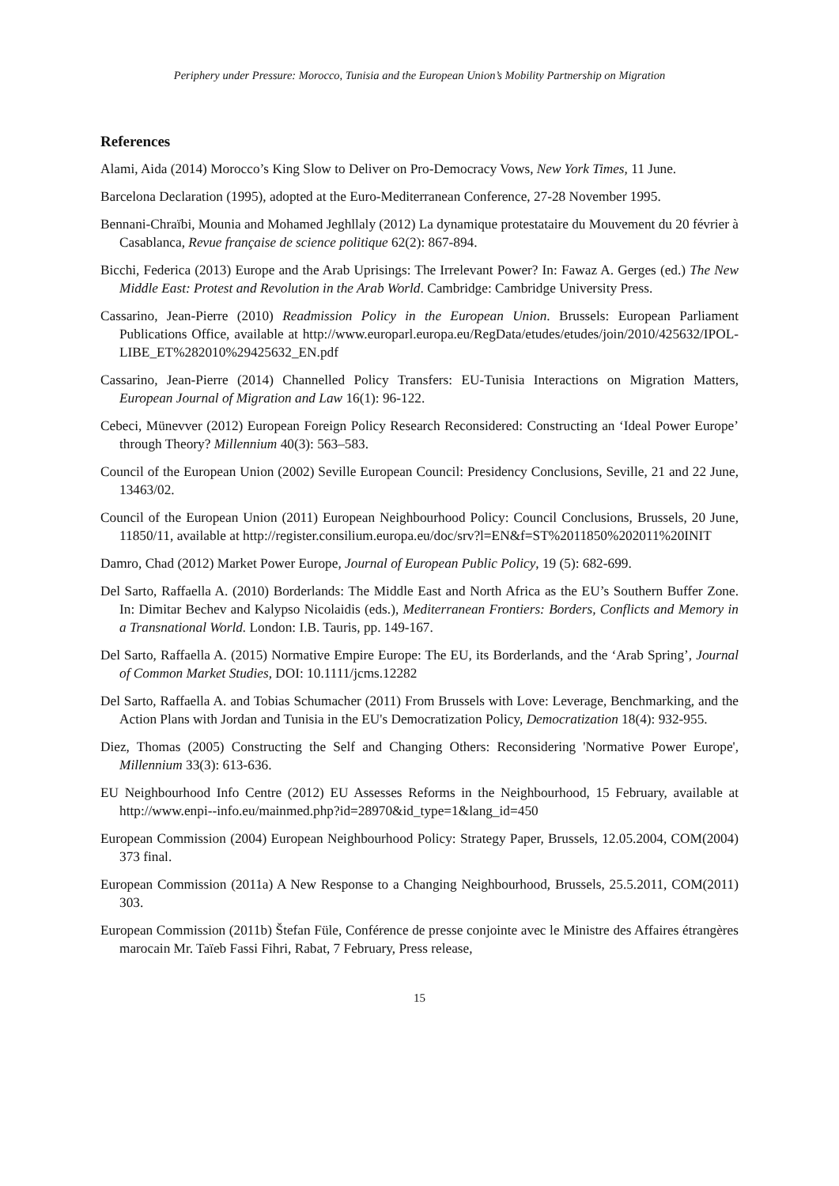Periphery under Pressure: Morocco, Tunisia and the European Union’s Mobility Partnership on Migration
References
Alami, Aida (2014) Morocco’s King Slow to Deliver on Pro-Democracy Vows, New York Times, 11 June.
Barcelona Declaration (1995), adopted at the Euro-Mediterranean Conference, 27-28 November 1995.
Bennani-Chraïbi, Mounia and Mohamed Jeghllaly (2012) La dynamique protestataire du Mouvement du 20 février à Casablanca, Revue française de science politique 62(2): 867-894.
Bicchi, Federica (2013) Europe and the Arab Uprisings: The Irrelevant Power? In: Fawaz A. Gerges (ed.) The New Middle East: Protest and Revolution in the Arab World. Cambridge: Cambridge University Press.
Cassarino, Jean-Pierre (2010) Readmission Policy in the European Union. Brussels: European Parliament Publications Office, available at http://www.europarl.europa.eu/RegData/etudes/etudes/join/2010/425632/IPOL-LIBE_ET%282010%29425632_EN.pdf
Cassarino, Jean-Pierre (2014) Channelled Policy Transfers: EU-Tunisia Interactions on Migration Matters, European Journal of Migration and Law 16(1): 96-122.
Cebeci, Münevver (2012) European Foreign Policy Research Reconsidered: Constructing an ‘Ideal Power Europe’ through Theory? Millennium 40(3): 563–583.
Council of the European Union (2002) Seville European Council: Presidency Conclusions, Seville, 21 and 22 June, 13463/02.
Council of the European Union (2011) European Neighbourhood Policy: Council Conclusions, Brussels, 20 June, 11850/11, available at http://register.consilium.europa.eu/doc/srv?l=EN&f=ST%2011850%202011%20INIT
Damro, Chad (2012) Market Power Europe, Journal of European Public Policy, 19 (5): 682-699.
Del Sarto, Raffaella A. (2010) Borderlands: The Middle East and North Africa as the EU’s Southern Buffer Zone. In: Dimitar Bechev and Kalypso Nicolaidis (eds.), Mediterranean Frontiers: Borders, Conflicts and Memory in a Transnational World. London: I.B. Tauris, pp. 149-167.
Del Sarto, Raffaella A. (2015) Normative Empire Europe: The EU, its Borderlands, and the ‘Arab Spring’, Journal of Common Market Studies, DOI: 10.1111/jcms.12282
Del Sarto, Raffaella A. and Tobias Schumacher (2011) From Brussels with Love: Leverage, Benchmarking, and the Action Plans with Jordan and Tunisia in the EU's Democratization Policy, Democratization 18(4): 932-955.
Diez, Thomas (2005) Constructing the Self and Changing Others: Reconsidering 'Normative Power Europe', Millennium 33(3): 613-636.
EU Neighbourhood Info Centre (2012) EU Assesses Reforms in the Neighbourhood, 15 February, available at http://www.enpi--info.eu/mainmed.php?id=28970&id_type=1&lang_id=450
European Commission (2004) European Neighbourhood Policy: Strategy Paper, Brussels, 12.05.2004, COM(2004) 373 final.
European Commission (2011a) A New Response to a Changing Neighbourhood, Brussels, 25.5.2011, COM(2011) 303.
European Commission (2011b) Štefan Füle, Conférence de presse conjointe avec le Ministre des Affaires étrangères marocain Mr. Taïeb Fassi Fihri, Rabat, 7 February, Press release,
15